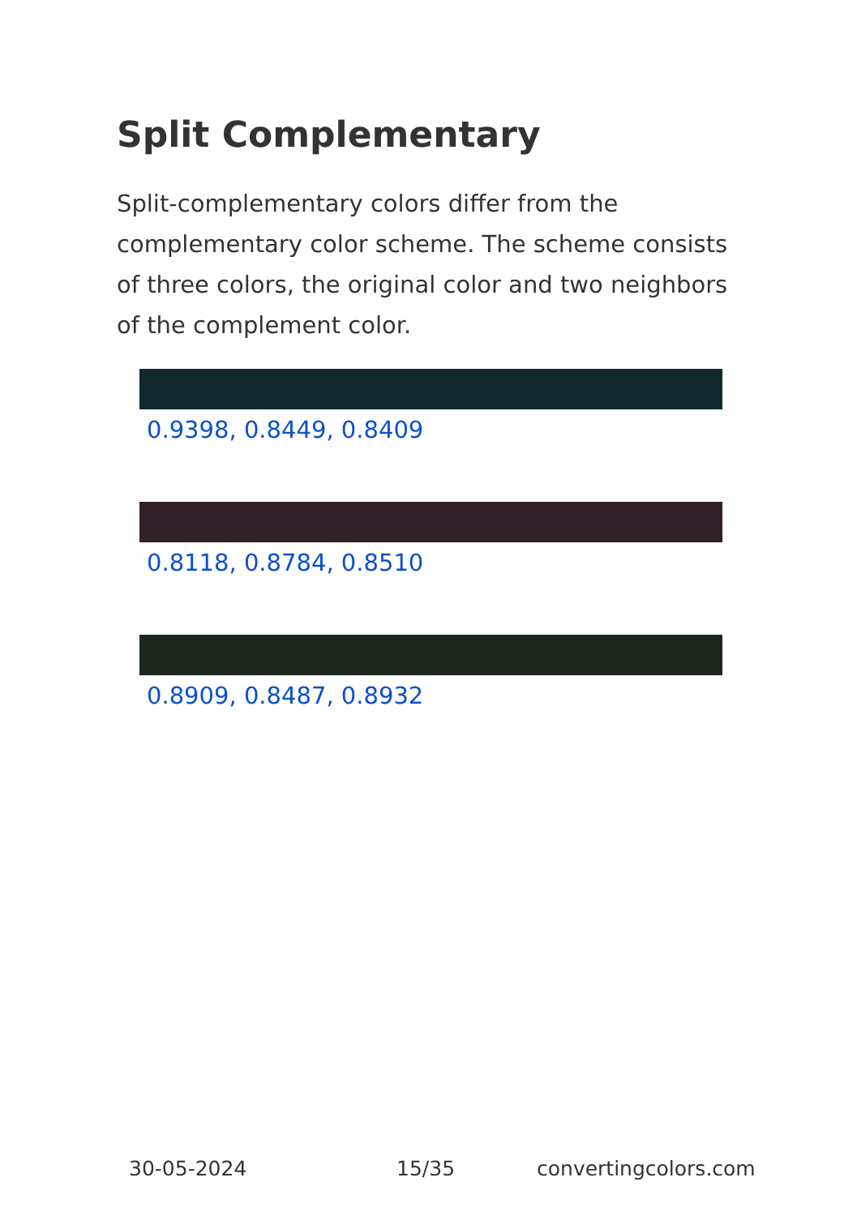Split Complementary
Split-complementary colors differ from the complementary color scheme. The scheme consists of three colors, the original color and two neighbors of the complement color.
0.9398, 0.8449, 0.8409
0.8118, 0.8784, 0.8510
0.8909, 0.8487, 0.8932
30-05-2024 15/35 convertingcolors.com